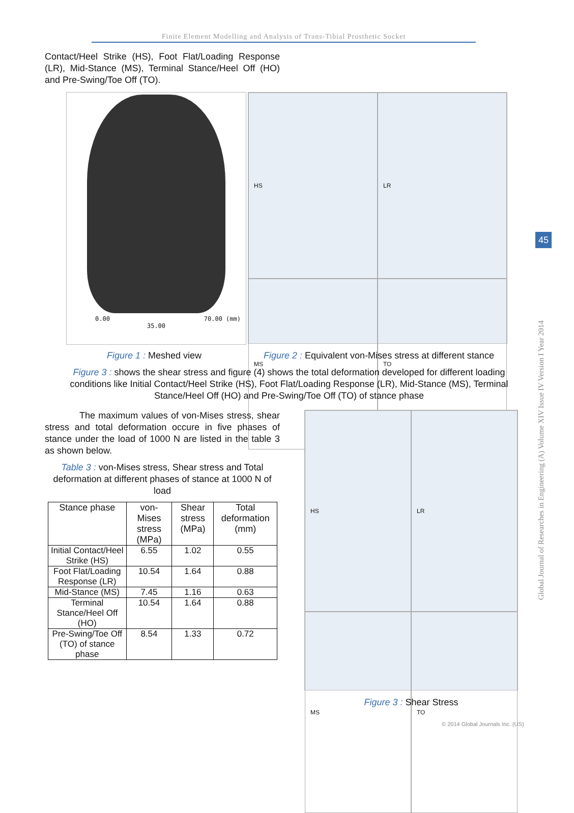Finite Element Modelling and Analysis of Trans-Tibial Prosthetic Socket
Global Journal of Researches in Engineering (A) Volume XIV Issue IV Version I Year 2014
45
Contact/Heel Strike (HS), Foot Flat/Loading Response (LR), Mid-Stance (MS), Terminal Stance/Heel Off (HO) and Pre-Swing/Toe Off (TO).
0.00 70.00 (mm)
35.00
HS
LR
MS
TO
Figure 1 : Meshed view Figure 2 : Equivalent von-Mises stress at different stance
Figure 3 : shows the shear stress and figure (4) shows the total deformation developed for different loading conditions like Initial Contact/Heel Strike (HS), Foot Flat/Loading Response (LR), Mid-Stance (MS), Terminal Stance/Heel Off (HO) and Pre-Swing/Toe Off (TO) of stance phase
The maximum values of von-Mises stress, shear stress and total deformation occure in five phases of stance under the load of 1000 N are listed in the table 3 as shown below.
Table 3 : von-Mises stress, Shear stress and Total deformation at different phases of stance at 1000 N of load
| Stance phase | von-Mises stress (MPa) | Shear stress (MPa) | Total deformation (mm) |
| --- | --- | --- | --- |
| Initial Contact/Heel Strike (HS) | 6.55 | 1.02 | 0.55 |
| Foot Flat/Loading Response (LR) | 10.54 | 1.64 | 0.88 |
| Mid-Stance (MS) | 7.45 | 1.16 | 0.63 |
| Terminal Stance/Heel Off (HO) | 10.54 | 1.64 | 0.88 |
| Pre-Swing/Toe Off (TO) of stance phase | 8.54 | 1.33 | 0.72 |
HS
LR
MS
TO
Figure 3 : Shear Stress
© 2014 Global Journals Inc. (US)